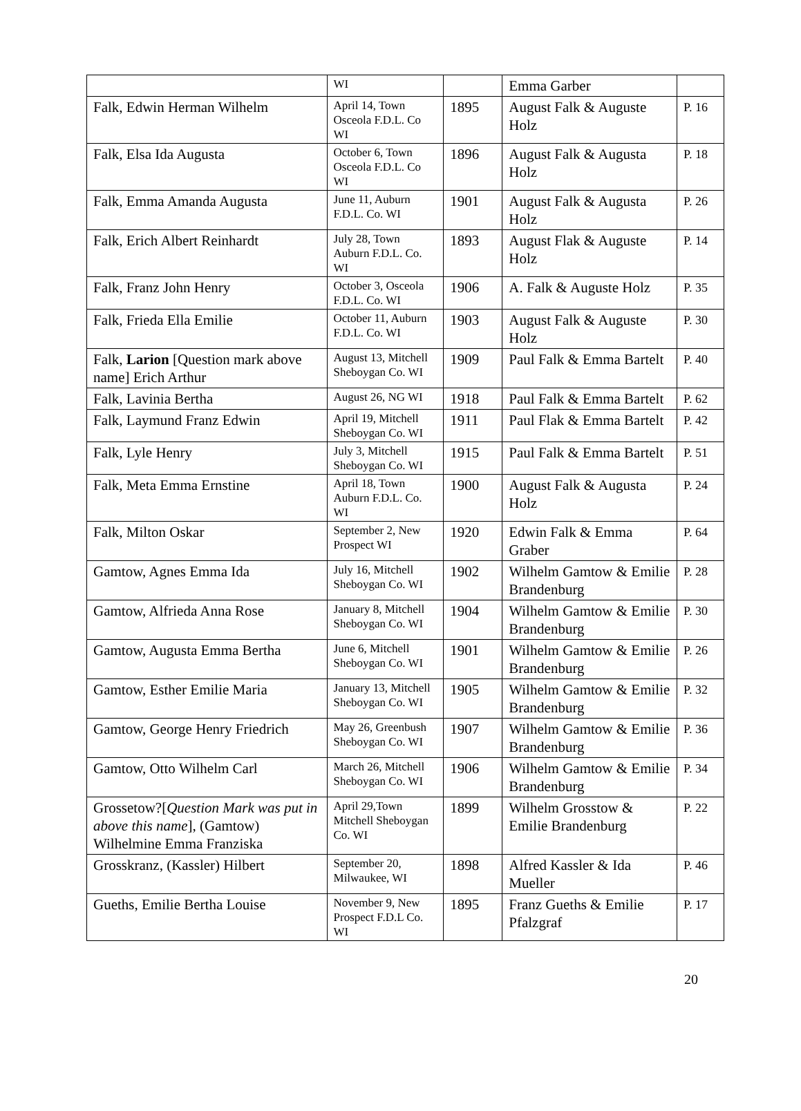| | WI | | Emma Garber | |
| Falk, Edwin Herman Wilhelm | April 14, Town Osceola F.D.L. Co WI | 1895 | August Falk & Auguste Holz | P. 16 |
| Falk, Elsa Ida Augusta | October 6, Town Osceola F.D.L. Co WI | 1896 | August Falk & Augusta Holz | P. 18 |
| Falk, Emma Amanda Augusta | June 11, Auburn F.D.L. Co. WI | 1901 | August Falk & Augusta Holz | P. 26 |
| Falk, Erich Albert Reinhardt | July 28, Town Auburn F.D.L. Co. WI | 1893 | August Flak & Auguste Holz | P. 14 |
| Falk, Franz John Henry | October 3, Osceola F.D.L. Co. WI | 1906 | A. Falk & Auguste Holz | P. 35 |
| Falk, Frieda Ella Emilie | October 11, Auburn F.D.L. Co. WI | 1903 | August Falk & Auguste Holz | P. 30 |
| Falk, Larion [Question mark above name] Erich Arthur | August 13, Mitchell Sheboygan Co. WI | 1909 | Paul Falk & Emma Bartelt | P. 40 |
| Falk, Lavinia Bertha | August 26, NG WI | 1918 | Paul Falk & Emma Bartelt | P. 62 |
| Falk, Laymund Franz Edwin | April 19, Mitchell Sheboygan Co. WI | 1911 | Paul Flak & Emma Bartelt | P. 42 |
| Falk, Lyle Henry | July 3, Mitchell Sheboygan Co. WI | 1915 | Paul Falk & Emma Bartelt | P. 51 |
| Falk, Meta Emma Ernstine | April 18, Town Auburn F.D.L. Co. WI | 1900 | August Falk & Augusta Holz | P. 24 |
| Falk, Milton Oskar | September 2, New Prospect WI | 1920 | Edwin Falk & Emma Graber | P. 64 |
| Gamtow, Agnes Emma Ida | July 16, Mitchell Sheboygan Co. WI | 1902 | Wilhelm Gamtow & Emilie Brandenburg | P. 28 |
| Gamtow, Alfrieda Anna Rose | January 8, Mitchell Sheboygan Co. WI | 1904 | Wilhelm Gamtow & Emilie Brandenburg | P. 30 |
| Gamtow, Augusta Emma Bertha | June 6, Mitchell Sheboygan Co. WI | 1901 | Wilhelm Gamtow & Emilie Brandenburg | P. 26 |
| Gamtow, Esther Emilie Maria | January 13, Mitchell Sheboygan Co. WI | 1905 | Wilhelm Gamtow & Emilie Brandenburg | P. 32 |
| Gamtow, George Henry Friedrich | May 26, Greenbush Sheboygan Co. WI | 1907 | Wilhelm Gamtow & Emilie Brandenburg | P. 36 |
| Gamtow, Otto Wilhelm Carl | March 26, Mitchell Sheboygan Co. WI | 1906 | Wilhelm Gamtow & Emilie Brandenburg | P. 34 |
| Grossetow?[ Question Mark was put in above this name ], (Gamtow) Wilhelmine Emma Franziska | April 29,Town Mitchell Sheboygan Co. WI | 1899 | Wilhelm Grosstow & Emilie Brandenburg | P. 22 |
| Grosskranz, (Kassler) Hilbert | September 20, Milwaukee, WI | 1898 | Alfred Kassler & Ida Mueller | P. 46 |
| Gueths, Emilie Bertha Louise | November 9, New Prospect F.D.L Co. WI | 1895 | Franz Gueths & Emilie Pfalzgraf | P. 17 |
20